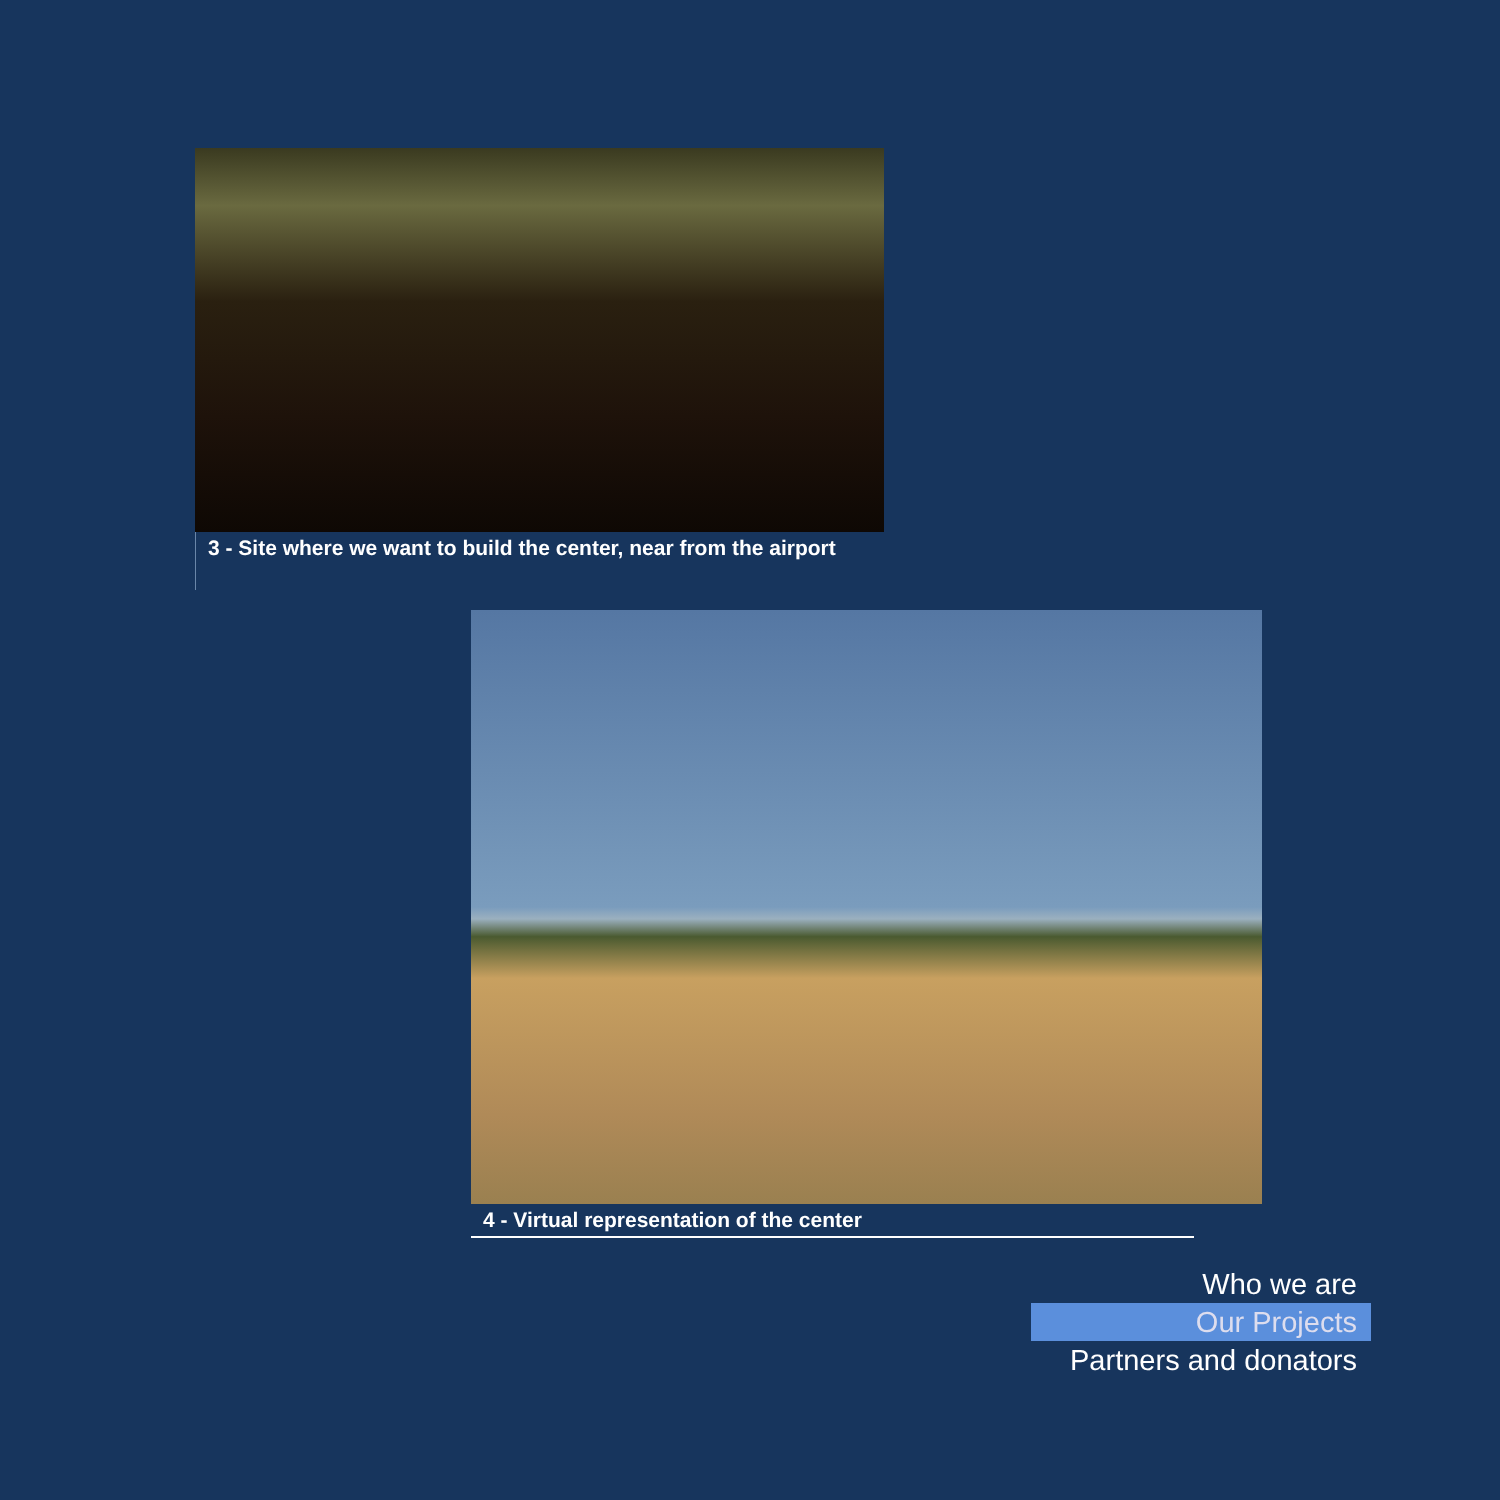3 - Site where we want to build the center, near from the airport
4 - Virtual representation of the center
Who we are
Our Projects
Partners and donators